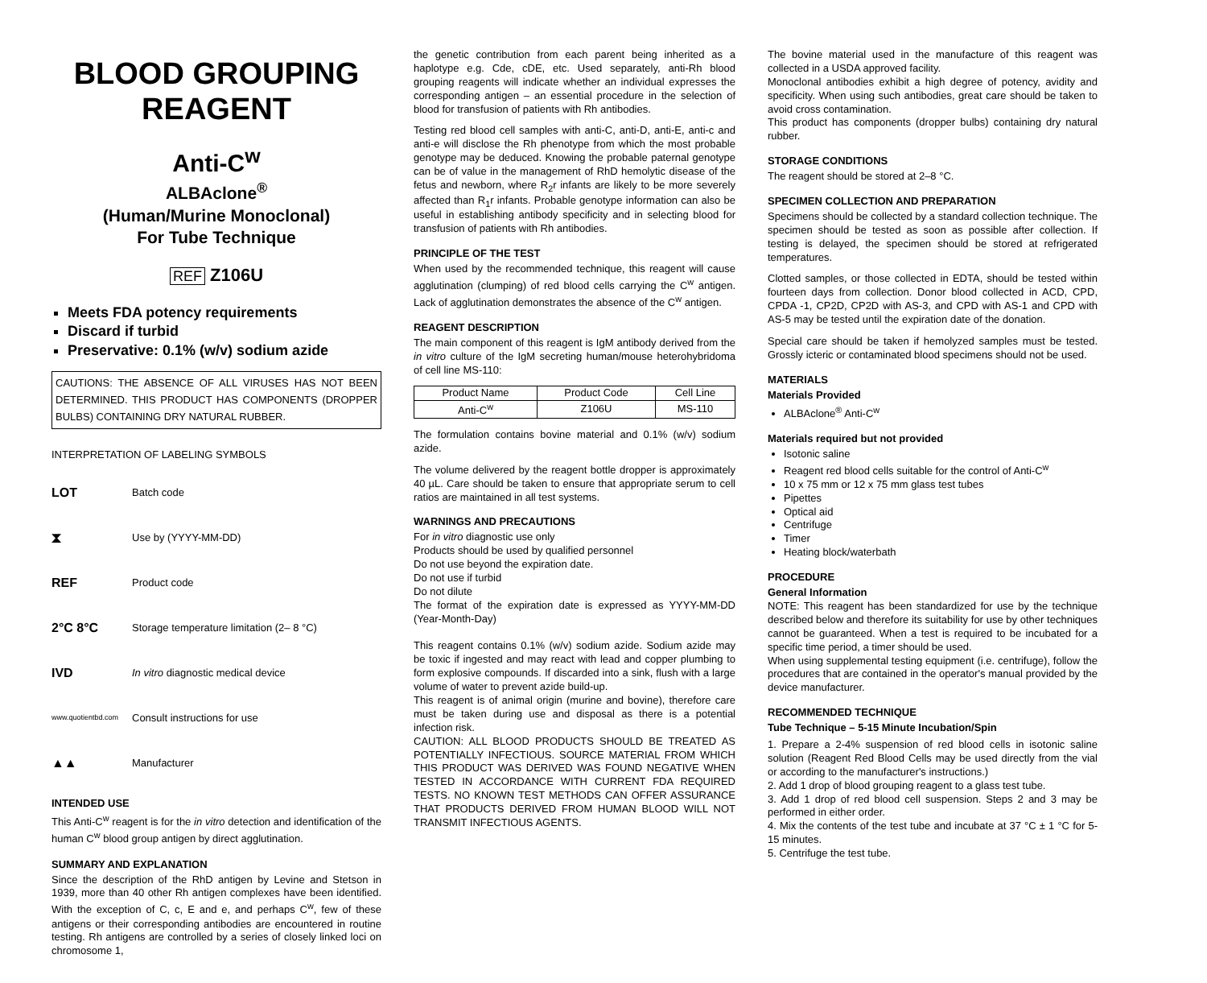BLOOD GROUPING REAGENT
Anti-C<sup>w</sup>
ALBAclone<sup>®</sup>
(Human/Murine Monoclonal)
For Tube Technique
REF Z106U
Meets FDA potency requirements
Discard if turbid
Preservative: 0.1% (w/v) sodium azide
CAUTIONS: THE ABSENCE OF ALL VIRUSES HAS NOT BEEN DETERMINED. THIS PRODUCT HAS COMPONENTS (DROPPER BULBS) CONTAINING DRY NATURAL RUBBER.
INTERPRETATION OF LABELING SYMBOLS
LOT Batch code
⧗ Use by (YYYY-MM-DD)
REF Product code
2°C 8°C Storage temperature limitation (2– 8 °C)
IVD In vitro diagnostic medical device
www.quotientbd.com Consult instructions for use
▲▲ Manufacturer
INTENDED USE
This Anti-C<sup>w</sup> reagent is for the in vitro detection and identification of the human C<sup>w</sup> blood group antigen by direct agglutination.
SUMMARY AND EXPLANATION
Since the description of the RhD antigen by Levine and Stetson in 1939, more than 40 other Rh antigen complexes have been identified. With the exception of C, c, E and e, and perhaps C<sup>w</sup>, few of these antigens or their corresponding antibodies are encountered in routine testing. Rh antigens are controlled by a series of closely linked loci on chromosome 1,
the genetic contribution from each parent being inherited as a haplotype e.g. Cde, cDE, etc. Used separately, anti-Rh blood grouping reagents will indicate whether an individual expresses the corresponding antigen – an essential procedure in the selection of blood for transfusion of patients with Rh antibodies.
Testing red blood cell samples with anti-C, anti-D, anti-E, anti-c and anti-e will disclose the Rh phenotype from which the most probable genotype may be deduced. Knowing the probable paternal genotype can be of value in the management of RhD hemolytic disease of the fetus and newborn, where R<sub>2</sub>r infants are likely to be more severely affected than R<sub>1</sub>r infants. Probable genotype information can also be useful in establishing antibody specificity and in selecting blood for transfusion of patients with Rh antibodies.
PRINCIPLE OF THE TEST
When used by the recommended technique, this reagent will cause agglutination (clumping) of red blood cells carrying the C<sup>w</sup> antigen. Lack of agglutination demonstrates the absence of the C<sup>w</sup> antigen.
REAGENT DESCRIPTION
The main component of this reagent is IgM antibody derived from the in vitro culture of the IgM secreting human/mouse heterohybridoma of cell line MS-110:
| Product Name | Product Code | Cell Line |
| --- | --- | --- |
| Anti-C<sup>w</sup> | Z106U | MS-110 |
The formulation contains bovine material and 0.1% (w/v) sodium azide.
The volume delivered by the reagent bottle dropper is approximately 40 µL. Care should be taken to ensure that appropriate serum to cell ratios are maintained in all test systems.
WARNINGS AND PRECAUTIONS
For in vitro diagnostic use only
Products should be used by qualified personnel
Do not use beyond the expiration date.
Do not use if turbid
Do not dilute
The format of the expiration date is expressed as YYYY-MM-DD (Year-Month-Day)
This reagent contains 0.1% (w/v) sodium azide. Sodium azide may be toxic if ingested and may react with lead and copper plumbing to form explosive compounds. If discarded into a sink, flush with a large volume of water to prevent azide build-up.
This reagent is of animal origin (murine and bovine), therefore care must be taken during use and disposal as there is a potential infection risk.
CAUTION: ALL BLOOD PRODUCTS SHOULD BE TREATED AS POTENTIALLY INFECTIOUS. SOURCE MATERIAL FROM WHICH THIS PRODUCT WAS DERIVED WAS FOUND NEGATIVE WHEN TESTED IN ACCORDANCE WITH CURRENT FDA REQUIRED TESTS. NO KNOWN TEST METHODS CAN OFFER ASSURANCE THAT PRODUCTS DERIVED FROM HUMAN BLOOD WILL NOT TRANSMIT INFECTIOUS AGENTS.
The bovine material used in the manufacture of this reagent was collected in a USDA approved facility.
Monoclonal antibodies exhibit a high degree of potency, avidity and specificity. When using such antibodies, great care should be taken to avoid cross contamination.
This product has components (dropper bulbs) containing dry natural rubber.
STORAGE CONDITIONS
The reagent should be stored at 2–8 °C.
SPECIMEN COLLECTION AND PREPARATION
Specimens should be collected by a standard collection technique. The specimen should be tested as soon as possible after collection. If testing is delayed, the specimen should be stored at refrigerated temperatures.
Clotted samples, or those collected in EDTA, should be tested within fourteen days from collection. Donor blood collected in ACD, CPD, CPDA -1, CP2D, CP2D with AS-3, and CPD with AS-1 and CPD with AS-5 may be tested until the expiration date of the donation.
Special care should be taken if hemolyzed samples must be tested. Grossly icteric or contaminated blood specimens should not be used.
MATERIALS
Materials Provided
ALBAclone<sup>®</sup> Anti-C<sup>w</sup>
Materials required but not provided
Isotonic saline
Reagent red blood cells suitable for the control of Anti-C<sup>w</sup>
10 x 75 mm or 12 x 75 mm glass test tubes
Pipettes
Optical aid
Centrifuge
Timer
Heating block/waterbath
PROCEDURE
General Information
NOTE: This reagent has been standardized for use by the technique described below and therefore its suitability for use by other techniques cannot be guaranteed. When a test is required to be incubated for a specific time period, a timer should be used.
When using supplemental testing equipment (i.e. centrifuge), follow the procedures that are contained in the operator's manual provided by the device manufacturer.
RECOMMENDED TECHNIQUE
Tube Technique – 5-15 Minute Incubation/Spin
1. Prepare a 2-4% suspension of red blood cells in isotonic saline solution (Reagent Red Blood Cells may be used directly from the vial or according to the manufacturer's instructions.)
2. Add 1 drop of blood grouping reagent to a glass test tube.
3. Add 1 drop of red blood cell suspension. Steps 2 and 3 may be performed in either order.
4. Mix the contents of the test tube and incubate at 37 °C ± 1 °C for 5-15 minutes.
5. Centrifuge the test tube.